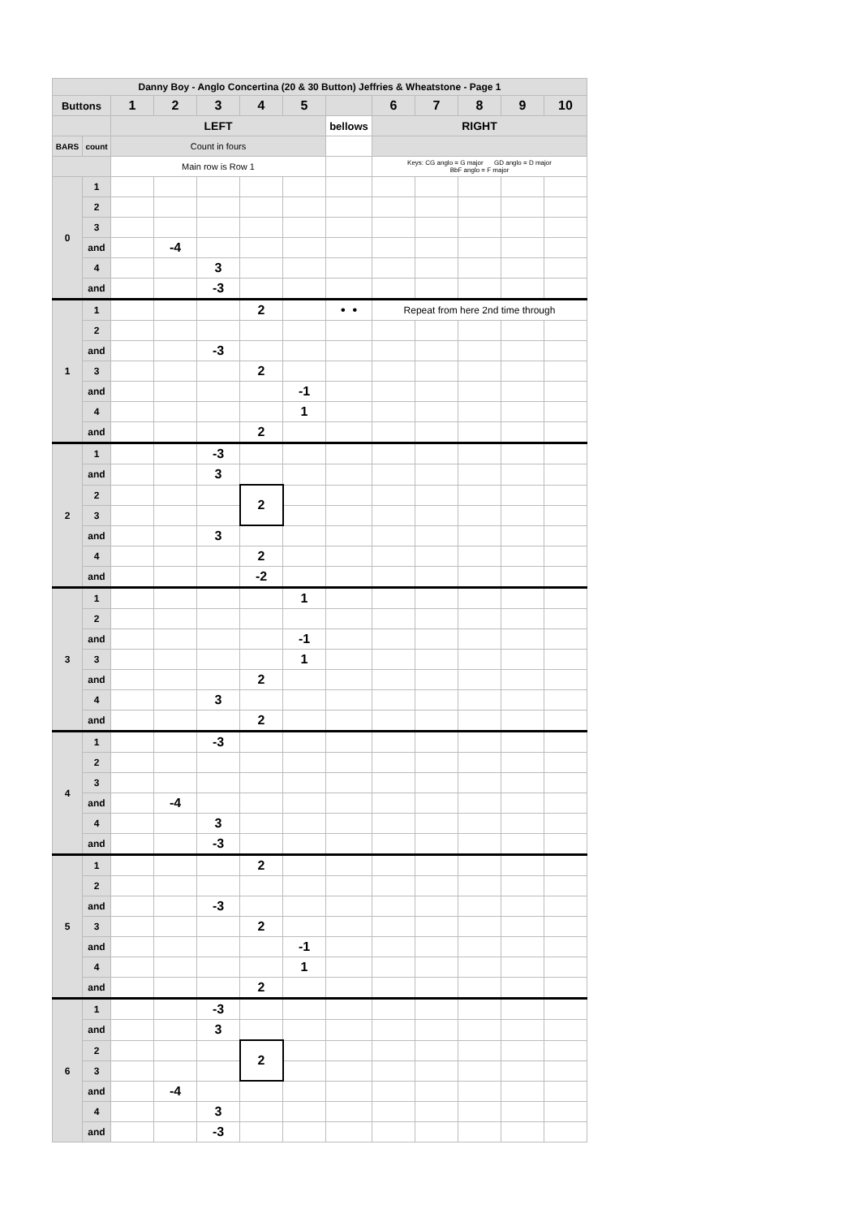| Danny Boy - Anglo Concertina (20 & 30 Button) Jeffries & Wheatstone - Page 1 | | | | | | | | | | | | |
| Buttons | | 1 | 2 | 3 | 4 | 5 | | 6 | 7 | 8 | 9 | 10 |
| | | LEFT | | | | | bellows | RIGHT | | | | |
| BARS | count | Count in fours | | | | | | | | | | |
| | | Main row is Row 1 | | | | | | Keys: CG anglo = G major GD anglo = D major BbF anglo = F major | | | | |
| 0 | 1 | | | | | | | | | | | |
| | 2 | | | | | | | | | | | |
| | 3 | | | | | | | | | | | |
| | and | | -4 | | | | | | | | | |
| | 4 | | | 3 | | | | | | | | |
| | and | | | -3 | | | | | | | | |
| 1 | 1 | | | | 2 | | • • | Repeat from here 2nd time through | | | | |
| | 2 | | | | | | | | | | | |
| | and | | | -3 | | | | | | | | |
| | 3 | | | | 2 | | | | | | | |
| | and | | | | | -1 | | | | | | |
| | 4 | | | | | 1 | | | | | | |
| | and | | | | 2 | | | | | | | |
| 2 | 1 | | | -3 | | | | | | | | |
| | and | | | 3 | | | | | | | | |
| | 2 | | | | 2 | | | | | | | |
| | 3 | | | | | | | | | | | |
| | and | | | 3 | | | | | | | | |
| | 4 | | | | 2 | | | | | | | |
| | and | | | | -2 | | | | | | | |
| 3 | 1 | | | | | 1 | | | | | | |
| | 2 | | | | | | | | | | | |
| | and | | | | | -1 | | | | | | |
| | 3 | | | | | 1 | | | | | | |
| | and | | | | 2 | | | | | | | |
| | 4 | | | 3 | | | | | | | | |
| | and | | | | 2 | | | | | | | |
| 4 | 1 | | | -3 | | | | | | | | |
| | 2 | | | | | | | | | | | |
| | 3 | | | | | | | | | | | |
| | and | | -4 | | | | | | | | | |
| | 4 | | | 3 | | | | | | | | |
| | and | | | -3 | | | | | | | | |
| 5 | 1 | | | | 2 | | | | | | | |
| | 2 | | | | | | | | | | | |
| | and | | | -3 | | | | | | | | |
| | 3 | | | | 2 | | | | | | | |
| | and | | | | | -1 | | | | | | |
| | 4 | | | | | 1 | | | | | | |
| | and | | | | 2 | | | | | | | |
| 6 | 1 | | | -3 | | | | | | | | |
| | and | | | 3 | | | | | | | | |
| | 2 | | | | 2 | | | | | | | |
| | 3 | | | | | | | | | | | |
| | and | | -4 | | | | | | | | | |
| | 4 | | | 3 | | | | | | | | |
| | and | | | -3 | | | | | | | | |